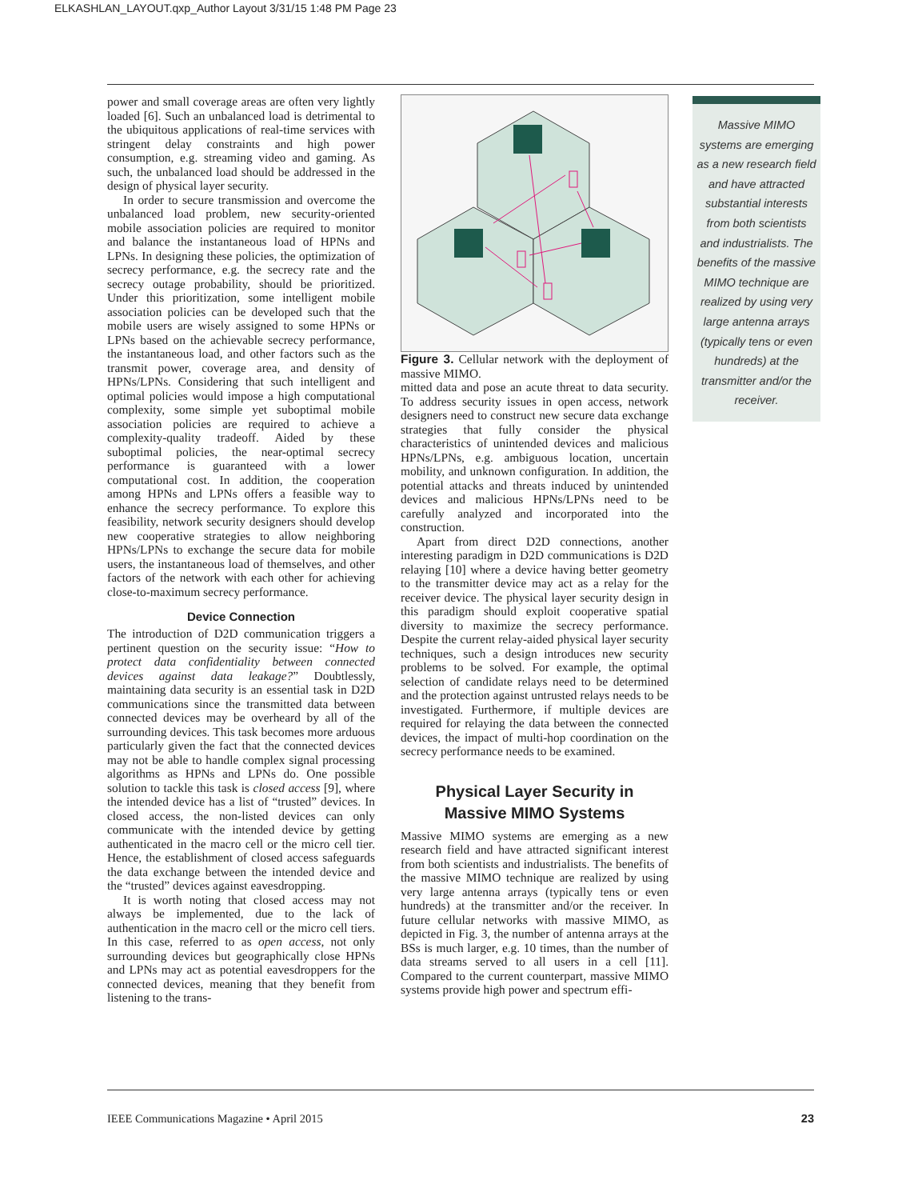ELKASHLAN_LAYOUT.qxp_Author Layout 3/31/15 1:48 PM Page 23
power and small coverage areas are often very lightly loaded [6]. Such an unbalanced load is detrimental to the ubiquitous applications of real-time services with stringent delay constraints and high power consumption, e.g. streaming video and gaming. As such, the unbalanced load should be addressed in the design of physical layer security.
In order to secure transmission and overcome the unbalanced load problem, new security-oriented mobile association policies are required to monitor and balance the instantaneous load of HPNs and LPNs. In designing these policies, the optimization of secrecy performance, e.g. the secrecy rate and the secrecy outage probability, should be prioritized. Under this prioritization, some intelligent mobile association policies can be developed such that the mobile users are wisely assigned to some HPNs or LPNs based on the achievable secrecy performance, the instantaneous load, and other factors such as the transmit power, coverage area, and density of HPNs/LPNs. Considering that such intelligent and optimal policies would impose a high computational complexity, some simple yet suboptimal mobile association policies are required to achieve a complexity-quality tradeoff. Aided by these suboptimal policies, the near-optimal secrecy performance is guaranteed with a lower computational cost. In addition, the cooperation among HPNs and LPNs offers a feasible way to enhance the secrecy performance. To explore this feasibility, network security designers should develop new cooperative strategies to allow neighboring HPNs/LPNs to exchange the secure data for mobile users, the instantaneous load of themselves, and other factors of the network with each other for achieving close-to-maximum secrecy performance.
Device Connection
The introduction of D2D communication triggers a pertinent question on the security issue: “How to protect data confidentiality between connected devices against data leakage?” Doubtlessly, maintaining data security is an essential task in D2D communications since the transmitted data between connected devices may be overheard by all of the surrounding devices. This task becomes more arduous particularly given the fact that the connected devices may not be able to handle complex signal processing algorithms as HPNs and LPNs do. One possible solution to tackle this task is closed access [9], where the intended device has a list of “trusted” devices. In closed access, the non-listed devices can only communicate with the intended device by getting authenticated in the macro cell or the micro cell tier. Hence, the establishment of closed access safeguards the data exchange between the intended device and the “trusted” devices against eavesdropping.
It is worth noting that closed access may not always be implemented, due to the lack of authentication in the macro cell or the micro cell tiers. In this case, referred to as open access, not only surrounding devices but geographically close HPNs and LPNs may act as potential eavesdroppers for the connected devices, meaning that they benefit from listening to the trans-
Figure 3. Cellular network with the deployment of massive MIMO.
mitted data and pose an acute threat to data security. To address security issues in open access, network designers need to construct new secure data exchange strategies that fully consider the physical characteristics of unintended devices and malicious HPNs/LPNs, e.g. ambiguous location, uncertain mobility, and unknown configuration. In addition, the potential attacks and threats induced by unintended devices and malicious HPNs/LPNs need to be carefully analyzed and incorporated into the construction.
Apart from direct D2D connections, another interesting paradigm in D2D communications is D2D relaying [10] where a device having better geometry to the transmitter device may act as a relay for the receiver device. The physical layer security design in this paradigm should exploit cooperative spatial diversity to maximize the secrecy performance. Despite the current relay-aided physical layer security techniques, such a design introduces new security problems to be solved. For example, the optimal selection of candidate relays need to be determined and the protection against untrusted relays needs to be investigated. Furthermore, if multiple devices are required for relaying the data between the connected devices, the impact of multi-hop coordination on the secrecy performance needs to be examined.
Physical Layer Security in
Massive MIMO Systems
Massive MIMO systems are emerging as a new research field and have attracted significant interest from both scientists and industrialists. The benefits of the massive MIMO technique are realized by using very large antenna arrays (typically tens or even hundreds) at the transmitter and/or the receiver. In future cellular networks with massive MIMO, as depicted in Fig. 3, the number of antenna arrays at the BSs is much larger, e.g. 10 times, than the number of data streams served to all users in a cell [11]. Compared to the current counterpart, massive MIMO systems provide high power and spectrum effi-
Massive MIMO systems are emerging as a new research field and have attracted substantial interests from both scientists and industrialists. The benefits of the massive MIMO technique are realized by using very large antenna arrays (typically tens or even hundreds) at the transmitter and/or the receiver.
IEEE Communications Magazine • April 2015 23